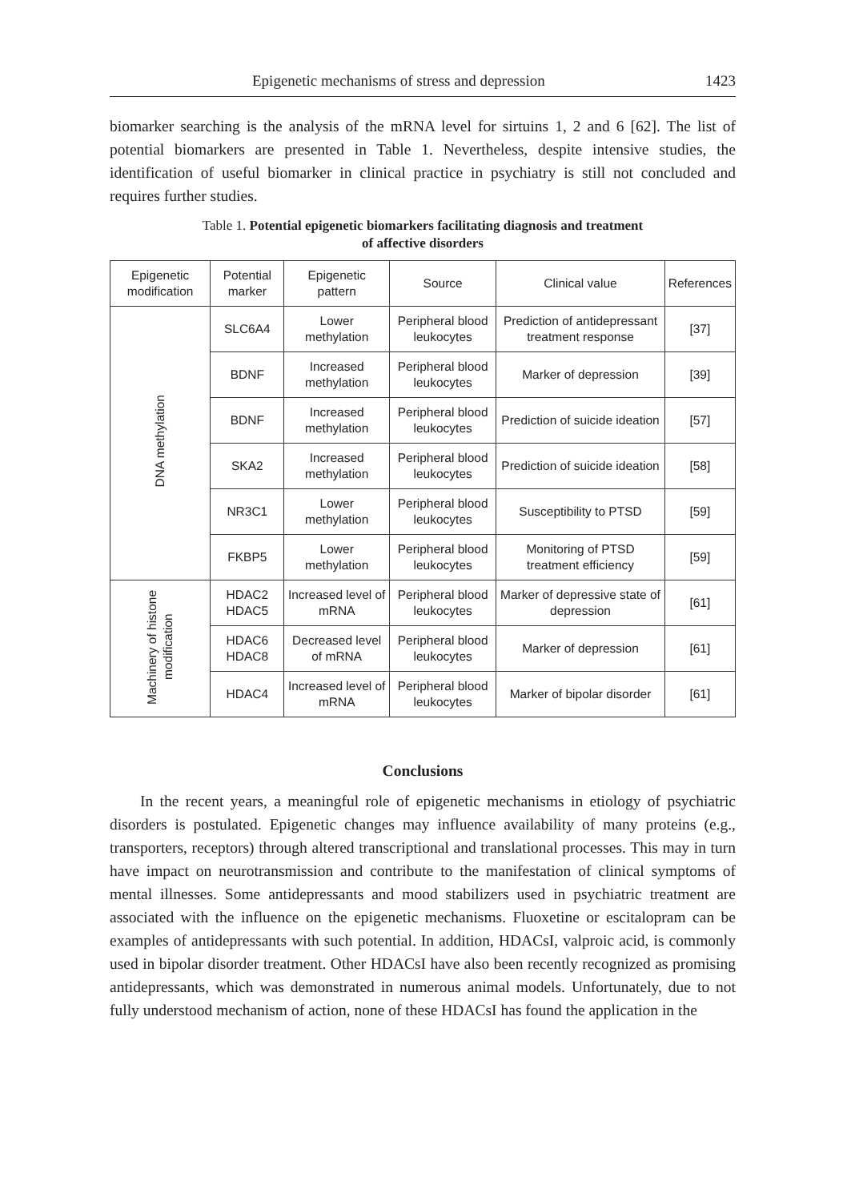Epigenetic mechanisms of stress and depression 1423
biomarker searching is the analysis of the mRNA level for sirtuins 1, 2 and 6 [62]. The list of potential biomarkers are presented in Table 1. Nevertheless, despite intensive studies, the identification of useful biomarker in clinical practice in psychiatry is still not concluded and requires further studies.
Table 1. Potential epigenetic biomarkers facilitating diagnosis and treatment
of affective disorders
| Epigenetic modification | Potential marker | Epigenetic pattern | Source | Clinical value | References |
| --- | --- | --- | --- | --- | --- |
| DNA methylation | SLC6A4 | Lower methylation | Peripheral blood leukocytes | Prediction of antidepressant treatment response | [37] |
| | BDNF | Increased methylation | Peripheral blood leukocytes | Marker of depression | [39] |
| | BDNF | Increased methylation | Peripheral blood leukocytes | Prediction of suicide ideation | [57] |
| | SKA2 | Increased methylation | Peripheral blood leukocytes | Prediction of suicide ideation | [58] |
| | NR3C1 | Lower methylation | Peripheral blood leukocytes | Susceptibility to PTSD | [59] |
| | FKBP5 | Lower methylation | Peripheral blood leukocytes | Monitoring of PTSD treatment efficiency | [59] |
| Machinery of histone modification | HDAC2 HDAC5 | Increased level of mRNA | Peripheral blood leukocytes | Marker of depressive state of depression | [61] |
| | HDAC6 HDAC8 | Decreased level of mRNA | Peripheral blood leukocytes | Marker of depression | [61] |
| | HDAC4 | Increased level of mRNA | Peripheral blood leukocytes | Marker of bipolar disorder | [61] |
Conclusions
In the recent years, a meaningful role of epigenetic mechanisms in etiology of psychiatric disorders is postulated. Epigenetic changes may influence availability of many proteins (e.g., transporters, receptors) through altered transcriptional and translational processes. This may in turn have impact on neurotransmission and contribute to the manifestation of clinical symptoms of mental illnesses. Some antidepressants and mood stabilizers used in psychiatric treatment are associated with the influence on the epigenetic mechanisms. Fluoxetine or escitalopram can be examples of antidepressants with such potential. In addition, HDACsI, valproic acid, is commonly used in bipolar disorder treatment. Other HDACsI have also been recently recognized as promising antidepressants, which was demonstrated in numerous animal models. Unfortunately, due to not fully understood mechanism of action, none of these HDACsI has found the application in the